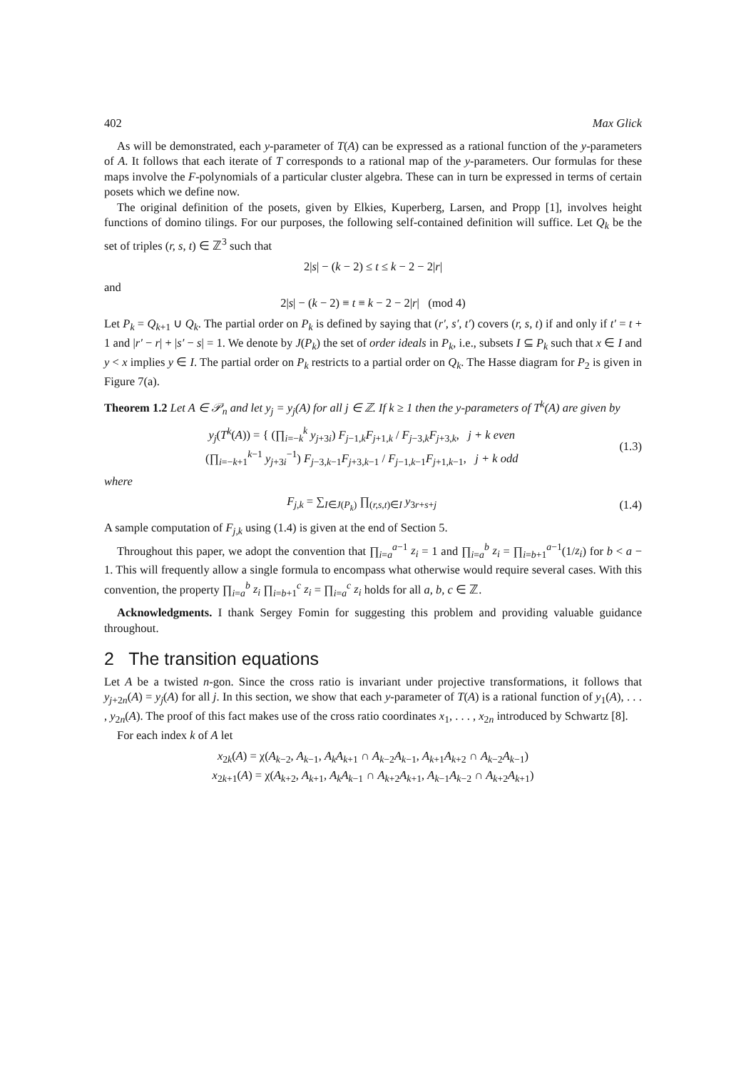402 Max Glick
As will be demonstrated, each y-parameter of T(A) can be expressed as a rational function of the y-parameters of A. It follows that each iterate of T corresponds to a rational map of the y-parameters. Our formulas for these maps involve the F-polynomials of a particular cluster algebra. These can in turn be expressed in terms of certain posets which we define now.
The original definition of the posets, given by Elkies, Kuperberg, Larsen, and Propp [1], involves height functions of domino tilings. For our purposes, the following self-contained definition will suffice. Let Q<sub>k</sub> be the set of triples (r, s, t) ∈ ℤ<sup>3</sup> such that
2|s| − (k − 2) ≤ t ≤ k − 2 − 2|r|
and
2|s| − (k − 2) ≡ t ≡ k − 2 − 2|r| (mod 4)
Let P<sub>k</sub> = Q<sub>k+1</sub> ∪ Q<sub>k</sub>. The partial order on P<sub>k</sub> is defined by saying that (r′, s′, t′) covers (r, s, t) if and only if t′ = t + 1 and |r′ − r| + |s′ − s| = 1. We denote by J(P<sub>k</sub>) the set of order ideals in P<sub>k</sub>, i.e., subsets I ⊆ P<sub>k</sub> such that x ∈ I and y < x implies y ∈ I. The partial order on P<sub>k</sub> restricts to a partial order on Q<sub>k</sub>. The Hasse diagram for P<sub>2</sub> is given in Figure 7(a).
Theorem 1.2 Let A ∈ 𝒫<sub>n</sub> and let y<sub>j</sub> = y<sub>j</sub>(A) for all j ∈ ℤ. If k ≥ 1 then the y-parameters of T<sup>k</sup>(A) are given by
y<sub>j</sub>(T<sup>k</sup>(A)) = { (∏<sub>i=−k</sub><sup>k</sup> y<sub>j+3i</sub>) F<sub>j−1,k</sub>F<sub>j+1,k</sub> / F<sub>j−3,k</sub>F<sub>j+3,k</sub>, j + k even
(∏<sub>i=−k+1</sub><sup>k−1</sup> y<sub>j+3i</sub><sup>−1</sup>) F<sub>j−3,k−1</sub>F<sub>j+3,k−1</sub> / F<sub>j−1,k−1</sub>F<sub>j+1,k−1</sub>, j + k odd (1.3)
where
F<sub>j,k</sub> = ∑<sub>I∈J(P<sub>k</sub>)</sub> ∏<sub>(r,s,t)∈I</sub> y<sub>3r+s+j</sub> (1.4)
A sample computation of F<sub>j,k</sub> using (1.4) is given at the end of Section 5.
Throughout this paper, we adopt the convention that ∏<sub>i=a</sub><sup>a−1</sup> z<sub>i</sub> = 1 and ∏<sub>i=a</sub><sup>b</sup> z<sub>i</sub> = ∏<sub>i=b+1</sub><sup>a−1</sup>(1/z<sub>i</sub>) for b < a − 1. This will frequently allow a single formula to encompass what otherwise would require several cases. With this convention, the property ∏<sub>i=a</sub><sup>b</sup> z<sub>i</sub> ∏<sub>i=b+1</sub><sup>c</sup> z<sub>i</sub> = ∏<sub>i=a</sub><sup>c</sup> z<sub>i</sub> holds for all a, b, c ∈ ℤ.
Acknowledgments. I thank Sergey Fomin for suggesting this problem and providing valuable guidance throughout.
2 The transition equations
Let A be a twisted n-gon. Since the cross ratio is invariant under projective transformations, it follows that y<sub>j+2n</sub>(A) = y<sub>j</sub>(A) for all j. In this section, we show that each y-parameter of T(A) is a rational function of y<sub>1</sub>(A), . . . , y<sub>2n</sub>(A). The proof of this fact makes use of the cross ratio coordinates x<sub>1</sub>, . . . , x<sub>2n</sub> introduced by Schwartz [8].
For each index k of A let
x<sub>2k</sub>(A) = χ(A<sub>k−2</sub>, A<sub>k−1</sub>, A<sub>k</sub>A<sub>k+1</sub> ∩ A<sub>k−2</sub>A<sub>k−1</sub>, A<sub>k+1</sub>A<sub>k+2</sub> ∩ A<sub>k−2</sub>A<sub>k−1</sub>)
x<sub>2k+1</sub>(A) = χ(A<sub>k+2</sub>, A<sub>k+1</sub>, A<sub>k</sub>A<sub>k−1</sub> ∩ A<sub>k+2</sub>A<sub>k+1</sub>, A<sub>k−1</sub>A<sub>k−2</sub> ∩ A<sub>k+2</sub>A<sub>k+1</sub>)